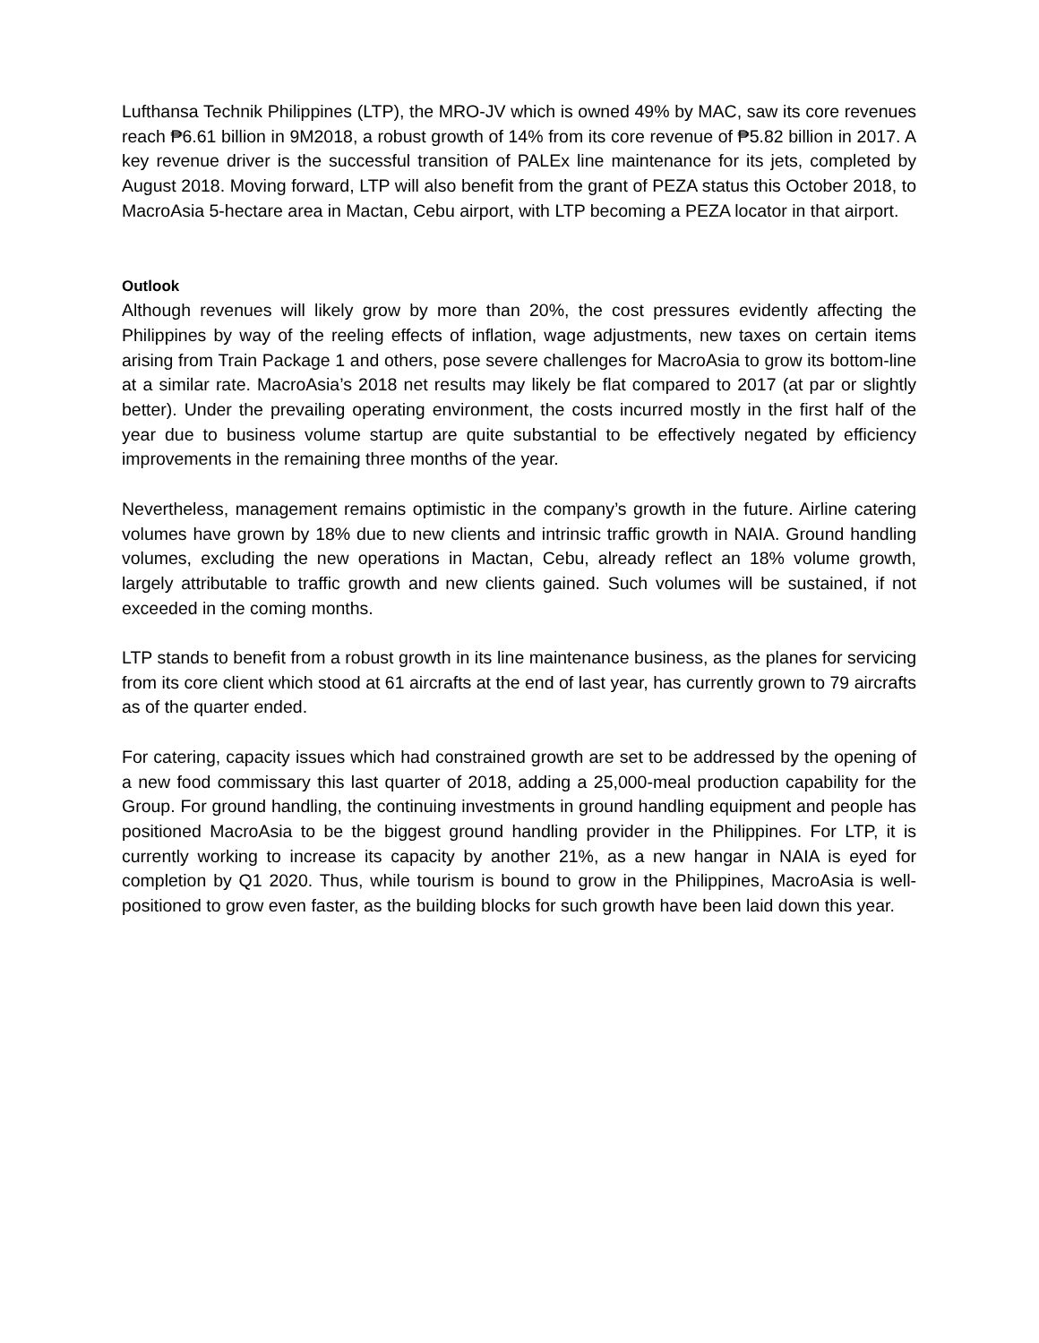Lufthansa Technik Philippines (LTP), the MRO-JV which is owned 49% by MAC, saw its core revenues reach ₱6.61 billion in 9M2018, a robust growth of 14% from its core revenue of ₱5.82 billion in 2017. A key revenue driver is the successful transition of PALEx line maintenance for its jets, completed by August 2018. Moving forward, LTP will also benefit from the grant of PEZA status this October 2018, to MacroAsia 5-hectare area in Mactan, Cebu airport, with LTP becoming a PEZA locator in that airport.
Outlook
Although revenues will likely grow by more than 20%, the cost pressures evidently affecting the Philippines by way of the reeling effects of inflation, wage adjustments, new taxes on certain items arising from Train Package 1 and others, pose severe challenges for MacroAsia to grow its bottom-line at a similar rate. MacroAsia’s 2018 net results may likely be flat compared to 2017 (at par or slightly better). Under the prevailing operating environment, the costs incurred mostly in the first half of the year due to business volume startup are quite substantial to be effectively negated by efficiency improvements in the remaining three months of the year.
Nevertheless, management remains optimistic in the company’s growth in the future. Airline catering volumes have grown by 18% due to new clients and intrinsic traffic growth in NAIA. Ground handling volumes, excluding the new operations in Mactan, Cebu, already reflect an 18% volume growth, largely attributable to traffic growth and new clients gained. Such volumes will be sustained, if not exceeded in the coming months.
LTP stands to benefit from a robust growth in its line maintenance business, as the planes for servicing from its core client which stood at 61 aircrafts at the end of last year, has currently grown to 79 aircrafts as of the quarter ended.
For catering, capacity issues which had constrained growth are set to be addressed by the opening of a new food commissary this last quarter of 2018, adding a 25,000-meal production capability for the Group. For ground handling, the continuing investments in ground handling equipment and people has positioned MacroAsia to be the biggest ground handling provider in the Philippines. For LTP, it is currently working to increase its capacity by another 21%, as a new hangar in NAIA is eyed for completion by Q1 2020. Thus, while tourism is bound to grow in the Philippines, MacroAsia is well-positioned to grow even faster, as the building blocks for such growth have been laid down this year.